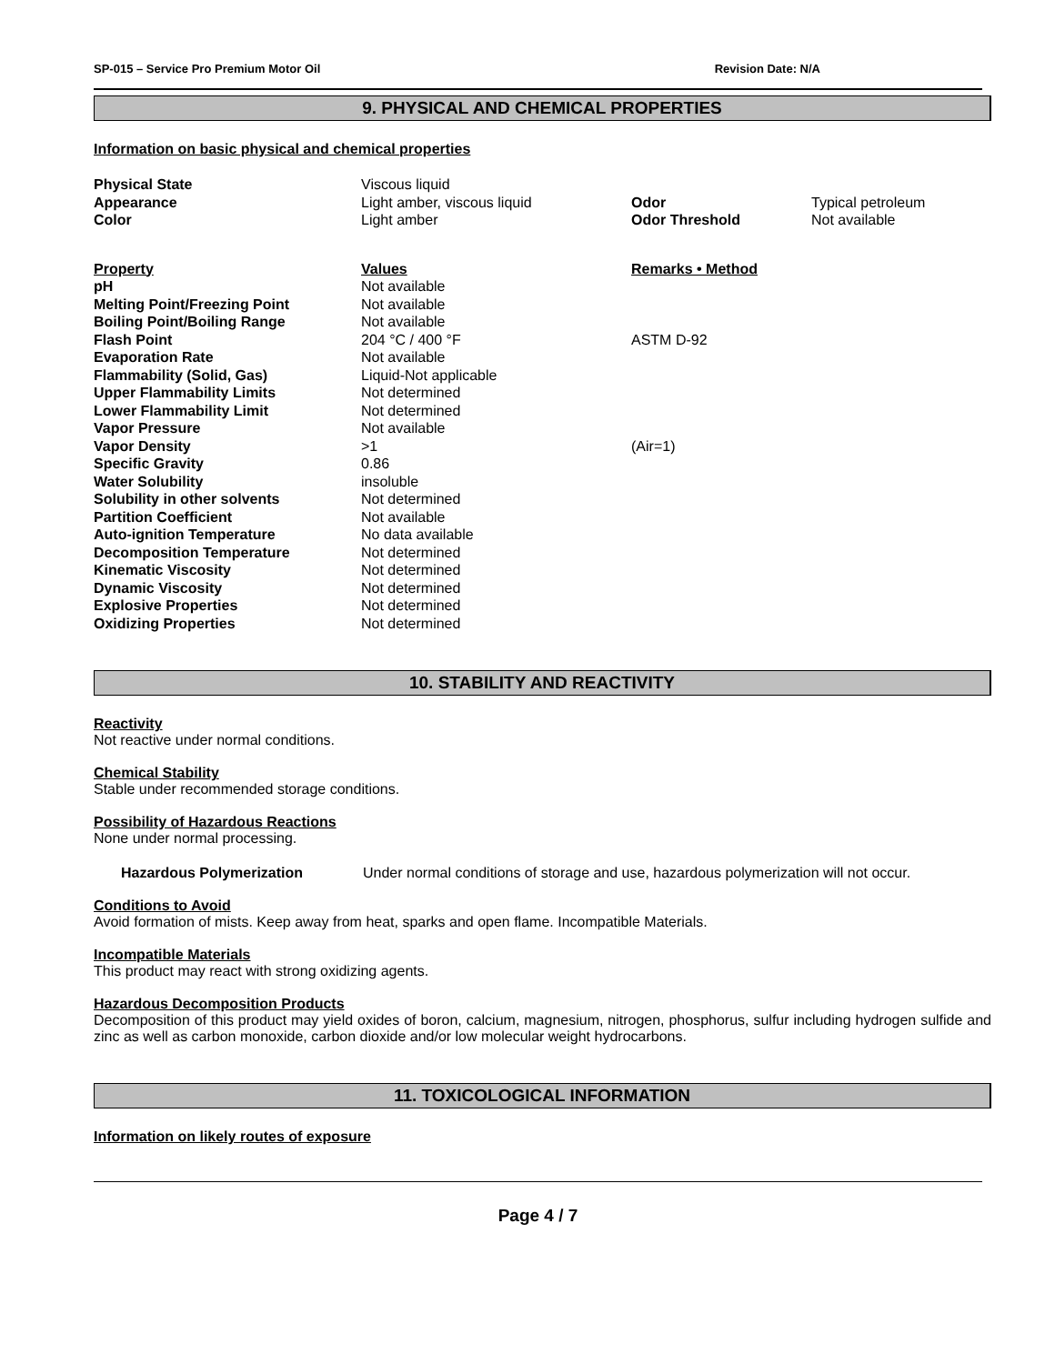SP-015 – Service Pro Premium Motor Oil Revision Date: N/A
9. PHYSICAL AND CHEMICAL PROPERTIES
Information on basic physical and chemical properties
| Physical State | Viscous liquid | | |
| Appearance | Light amber, viscous liquid | Odor | Typical petroleum |
| Color | Light amber | Odor Threshold | Not available |
| Property | Values | Remarks • Method |
| pH | Not available | |
| Melting Point/Freezing Point | Not available | |
| Boiling Point/Boiling Range | Not available | |
| Flash Point | 204 °C / 400 °F | ASTM D-92 |
| Evaporation Rate | Not available | |
| Flammability (Solid, Gas) | Liquid-Not applicable | |
| Upper Flammability Limits | Not determined | |
| Lower Flammability Limit | Not determined | |
| Vapor Pressure | Not available | |
| Vapor Density | >1 | (Air=1) |
| Specific Gravity | 0.86 | |
| Water Solubility | insoluble | |
| Solubility in other solvents | Not determined | |
| Partition Coefficient | Not available | |
| Auto-ignition Temperature | No data available | |
| Decomposition Temperature | Not determined | |
| Kinematic Viscosity | Not determined | |
| Dynamic Viscosity | Not determined | |
| Explosive Properties | Not determined | |
| Oxidizing Properties | Not determined | |
10. STABILITY AND REACTIVITY
Reactivity
Not reactive under normal conditions.
Chemical Stability
Stable under recommended storage conditions.
Possibility of Hazardous Reactions
None under normal processing.
Hazardous Polymerization Under normal conditions of storage and use, hazardous polymerization will not occur.
Conditions to Avoid
Avoid formation of mists. Keep away from heat, sparks and open flame. Incompatible Materials.
Incompatible Materials
This product may react with strong oxidizing agents.
Hazardous Decomposition Products
Decomposition of this product may yield oxides of boron, calcium, magnesium, nitrogen, phosphorus, sulfur including hydrogen sulfide and zinc as well as carbon monoxide, carbon dioxide and/or low molecular weight hydrocarbons.
11. TOXICOLOGICAL INFORMATION
Information on likely routes of exposure
Page 4 / 7